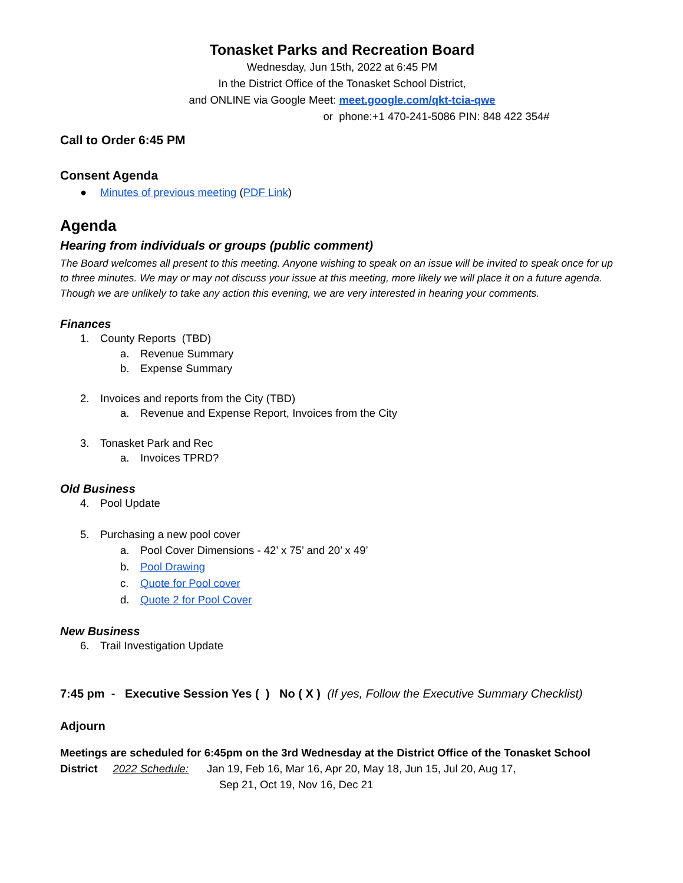Tonasket Parks and Recreation Board
Wednesday, Jun 15th, 2022 at 6:45 PM
In the District Office of the Tonasket School District,
and ONLINE via Google Meet: meet.google.com/qkt-tcia-qwe
or phone:+1 470-241-5086 PIN: 848 422 354#
Call to Order 6:45 PM
Consent Agenda
● Minutes of previous meeting (PDF Link)
Agenda
Hearing from individuals or groups (public comment)
The Board welcomes all present to this meeting. Anyone wishing to speak on an issue will be invited to speak once for up to three minutes. We may or may not discuss your issue at this meeting, more likely we will place it on a future agenda. Though we are unlikely to take any action this evening, we are very interested in hearing your comments.
Finances
1. County Reports (TBD)
a. Revenue Summary
b. Expense Summary
2. Invoices and reports from the City (TBD)
a. Revenue and Expense Report, Invoices from the City
3. Tonasket Park and Rec
a. Invoices TPRD?
Old Business
4. Pool Update
5. Purchasing a new pool cover
a. Pool Cover Dimensions - 42’ x 75’ and 20’ x 49’
b. Pool Drawing
c. Quote for Pool cover
d. Quote 2 for Pool Cover
New Business
6. Trail Investigation Update
7:45 pm - Executive Session Yes ( ) No ( X ) (If yes, Follow the Executive Summary Checklist)
Adjourn
Meetings are scheduled for 6:45pm on the 3rd Wednesday at the District Office of the Tonasket School District 2022 Schedule: Jan 19, Feb 16, Mar 16, Apr 20, May 18, Jun 15, Jul 20, Aug 17,
Sep 21, Oct 19, Nov 16, Dec 21